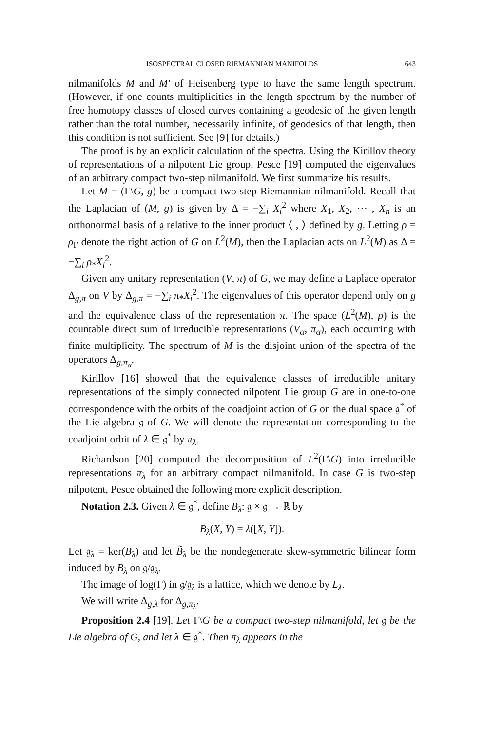ISOSPECTRAL CLOSED RIEMANNIAN MANIFOLDS 643
nilmanifolds M and M′ of Heisenberg type to have the same length spectrum. (However, if one counts multiplicities in the length spectrum by the number of free homotopy classes of closed curves containing a geodesic of the given length rather than the total number, necessarily infinite, of geodesics of that length, then this condition is not sufficient. See [9] for details.)
The proof is by an explicit calculation of the spectra. Using the Kirillov theory of representations of a nilpotent Lie group, Pesce [19] computed the eigenvalues of an arbitrary compact two-step nilmanifold. We first summarize his results.
Let M = (Γ\G, g) be a compact two-step Riemannian nilmanifold. Recall that the Laplacian of (M, g) is given by Δ = −∑<sub>i</sub> X<sub>i</sub><sup>2</sup> where X<sub>1</sub>, X<sub>2</sub>, ⋯ , X<sub>n</sub> is an orthonormal basis of 𝔤 relative to the inner product ⟨ , ⟩ defined by g. Letting ρ = ρ<sub>Γ</sub> denote the right action of G on L<sup>2</sup>(M), then the Laplacian acts on L<sup>2</sup>(M) as Δ = −∑<sub>i</sub> ρ<sub>*</sub>X<sub>i</sub><sup>2</sup>.
Given any unitary representation (V, π) of G, we may define a Laplace operator Δ<sub>g,π</sub> on V by Δ<sub>g,π</sub> = −∑<sub>i</sub> π<sub>*</sub>X<sub>i</sub><sup>2</sup>. The eigenvalues of this operator depend only on g and the equivalence class of the representation π. The space (L<sup>2</sup>(M), ρ) is the countable direct sum of irreducible representations (V<sub>α</sub>, π<sub>α</sub>), each occurring with finite multiplicity. The spectrum of M is the disjoint union of the spectra of the operators Δ<sub>g,π<sub>α</sub></sub>.
Kirillov [16] showed that the equivalence classes of irreducible unitary representations of the simply connected nilpotent Lie group G are in one-to-one correspondence with the orbits of the coadjoint action of G on the dual space 𝔤<sup>*</sup> of the Lie algebra 𝔤 of G. We will denote the representation corresponding to the coadjoint orbit of λ ∈ 𝔤<sup>*</sup> by π<sub>λ</sub>.
Richardson [20] computed the decomposition of L<sup>2</sup>(Γ\G) into irreducible representations π<sub>λ</sub> for an arbitrary compact nilmanifold. In case G is two-step nilpotent, Pesce obtained the following more explicit description.
Notation 2.3. Given λ ∈ 𝔤<sup>*</sup>, define B<sub>λ</sub>: 𝔤 × 𝔤 → ℝ by
B<sub>λ</sub>(X, Y) = λ([X, Y]).
Let 𝔤<sub>λ</sub> = ker(B<sub>λ</sub>) and let B̃<sub>λ</sub> be the nondegenerate skew-symmetric bilinear form induced by B<sub>λ</sub> on 𝔤/𝔤<sub>λ</sub>.
The image of log(Γ) in 𝔤/𝔤<sub>λ</sub> is a lattice, which we denote by L<sub>λ</sub>.
We will write Δ<sub>g,λ</sub> for Δ<sub>g,π<sub>λ</sub></sub>.
Proposition 2.4 [19]. Let Γ\G be a compact two-step nilmanifold, let 𝔤 be the Lie algebra of G, and let λ ∈ 𝔤<sup>*</sup>. Then π<sub>λ</sub> appears in the